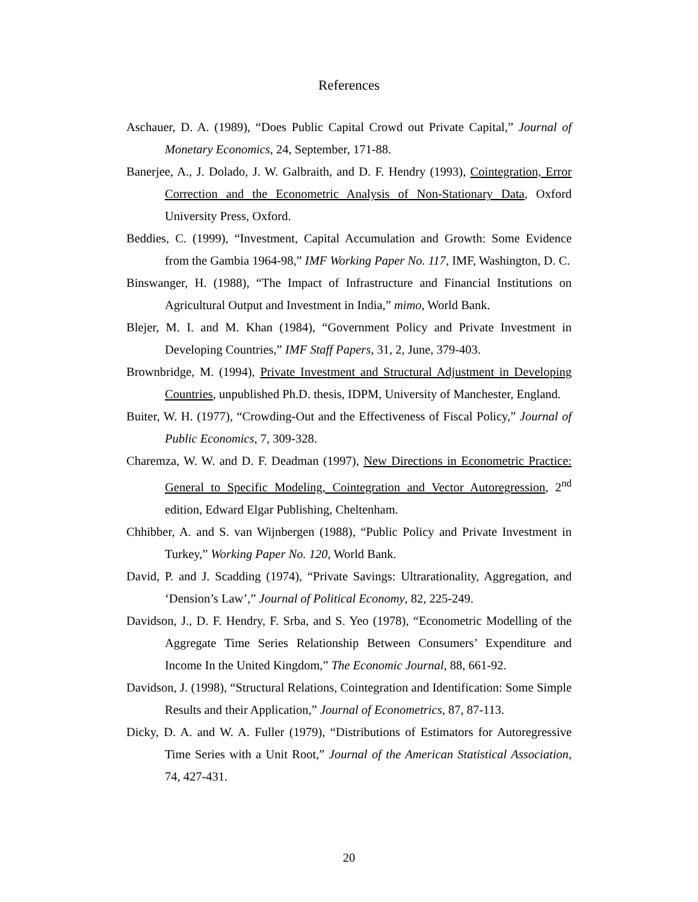References
Aschauer, D. A. (1989), “Does Public Capital Crowd out Private Capital,” Journal of Monetary Economics, 24, September, 171-88.
Banerjee, A., J. Dolado, J. W. Galbraith, and D. F. Hendry (1993), Cointegration, Error Correction and the Econometric Analysis of Non-Stationary Data, Oxford University Press, Oxford.
Beddies, C. (1999), “Investment, Capital Accumulation and Growth: Some Evidence from the Gambia 1964-98,” IMF Working Paper No. 117, IMF, Washington, D. C.
Binswanger, H. (1988), “The Impact of Infrastructure and Financial Institutions on Agricultural Output and Investment in India,” mimo, World Bank.
Blejer, M. I. and M. Khan (1984), “Government Policy and Private Investment in Developing Countries,” IMF Staff Papers, 31, 2, June, 379-403.
Brownbridge, M. (1994), Private Investment and Structural Adjustment in Developing Countries, unpublished Ph.D. thesis, IDPM, University of Manchester, England.
Buiter, W. H. (1977), “Crowding-Out and the Effectiveness of Fiscal Policy,” Journal of Public Economics, 7, 309-328.
Charemza, W. W. and D. F. Deadman (1997), New Directions in Econometric Practice: General to Specific Modeling, Cointegration and Vector Autoregression, 2<sup>nd</sup> edition, Edward Elgar Publishing, Cheltenham.
Chhibber, A. and S. van Wijnbergen (1988), “Public Policy and Private Investment in Turkey,” Working Paper No. 120, World Bank.
David, P. and J. Scadding (1974), “Private Savings: Ultrarationality, Aggregation, and ‘Dension’s Law’,” Journal of Political Economy, 82, 225-249.
Davidson, J., D. F. Hendry, F. Srba, and S. Yeo (1978), “Econometric Modelling of the Aggregate Time Series Relationship Between Consumers’ Expenditure and Income In the United Kingdom,” The Economic Journal, 88, 661-92.
Davidson, J. (1998), “Structural Relations, Cointegration and Identification: Some Simple Results and their Application,” Journal of Econometrics, 87, 87-113.
Dicky, D. A. and W. A. Fuller (1979), “Distributions of Estimators for Autoregressive Time Series with a Unit Root,” Journal of the American Statistical Association, 74, 427-431.
20